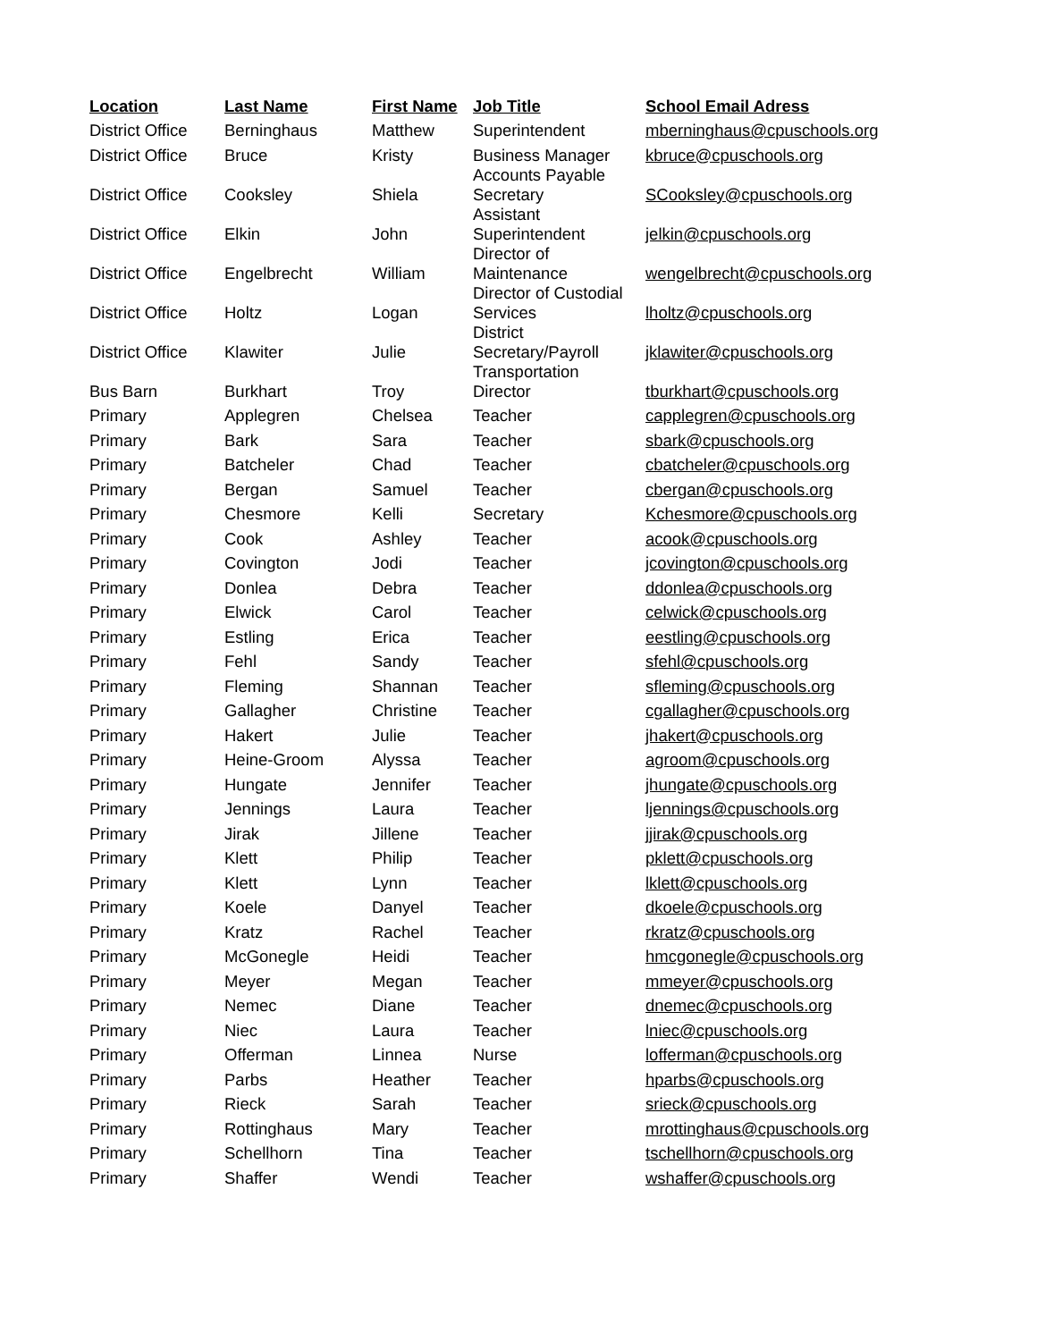| Location | Last Name | First Name | Job Title | School Email Adress |
| --- | --- | --- | --- | --- |
| District Office | Berninghaus | Matthew | Superintendent | mberninghaus@cpuschools.org |
| District Office | Bruce | Kristy | Business Manager | kbruce@cpuschools.org |
| District Office | Cooksley | Shiela | Accounts Payable Secretary | SCooksley@cpuschools.org |
| District Office | Elkin | John | Assistant Superintendent | jelkin@cpuschools.org |
| District Office | Engelbrecht | William | Director of Maintenance | wengelbrecht@cpuschools.org |
| District Office | Holtz | Logan | Director of Custodial Services | lholtz@cpuschools.org |
| District Office | Klawiter | Julie | District Secretary/Payroll | jklawiter@cpuschools.org |
| Bus Barn | Burkhart | Troy | Transportation Director | tburkhart@cpuschools.org |
| Primary | Applegren | Chelsea | Teacher | capplegren@cpuschools.org |
| Primary | Bark | Sara | Teacher | sbark@cpuschools.org |
| Primary | Batcheler | Chad | Teacher | cbatcheler@cpuschools.org |
| Primary | Bergan | Samuel | Teacher | cbergan@cpuschools.org |
| Primary | Chesmore | Kelli | Secretary | Kchesmore@cpuschools.org |
| Primary | Cook | Ashley | Teacher | acook@cpuschools.org |
| Primary | Covington | Jodi | Teacher | jcovington@cpuschools.org |
| Primary | Donlea | Debra | Teacher | ddonlea@cpuschools.org |
| Primary | Elwick | Carol | Teacher | celwick@cpuschools.org |
| Primary | Estling | Erica | Teacher | eestling@cpuschools.org |
| Primary | Fehl | Sandy | Teacher | sfehl@cpuschools.org |
| Primary | Fleming | Shannan | Teacher | sfleming@cpuschools.org |
| Primary | Gallagher | Christine | Teacher | cgallagher@cpuschools.org |
| Primary | Hakert | Julie | Teacher | jhakert@cpuschools.org |
| Primary | Heine-Groom | Alyssa | Teacher | agroom@cpuschools.org |
| Primary | Hungate | Jennifer | Teacher | jhungate@cpuschools.org |
| Primary | Jennings | Laura | Teacher | ljennings@cpuschools.org |
| Primary | Jirak | Jillene | Teacher | jjirak@cpuschools.org |
| Primary | Klett | Philip | Teacher | pklett@cpuschools.org |
| Primary | Klett | Lynn | Teacher | lklett@cpuschools.org |
| Primary | Koele | Danyel | Teacher | dkoele@cpuschools.org |
| Primary | Kratz | Rachel | Teacher | rkratz@cpuschools.org |
| Primary | McGonegle | Heidi | Teacher | hmcgonegle@cpuschools.org |
| Primary | Meyer | Megan | Teacher | mmeyer@cpuschools.org |
| Primary | Nemec | Diane | Teacher | dnemec@cpuschools.org |
| Primary | Niec | Laura | Teacher | lniec@cpuschools.org |
| Primary | Offerman | Linnea | Nurse | lofferman@cpuschools.org |
| Primary | Parbs | Heather | Teacher | hparbs@cpuschools.org |
| Primary | Rieck | Sarah | Teacher | srieck@cpuschools.org |
| Primary | Rottinghaus | Mary | Teacher | mrottinghaus@cpuschools.org |
| Primary | Schellhorn | Tina | Teacher | tschellhorn@cpuschools.org |
| Primary | Shaffer | Wendi | Teacher | wshaffer@cpuschools.org |